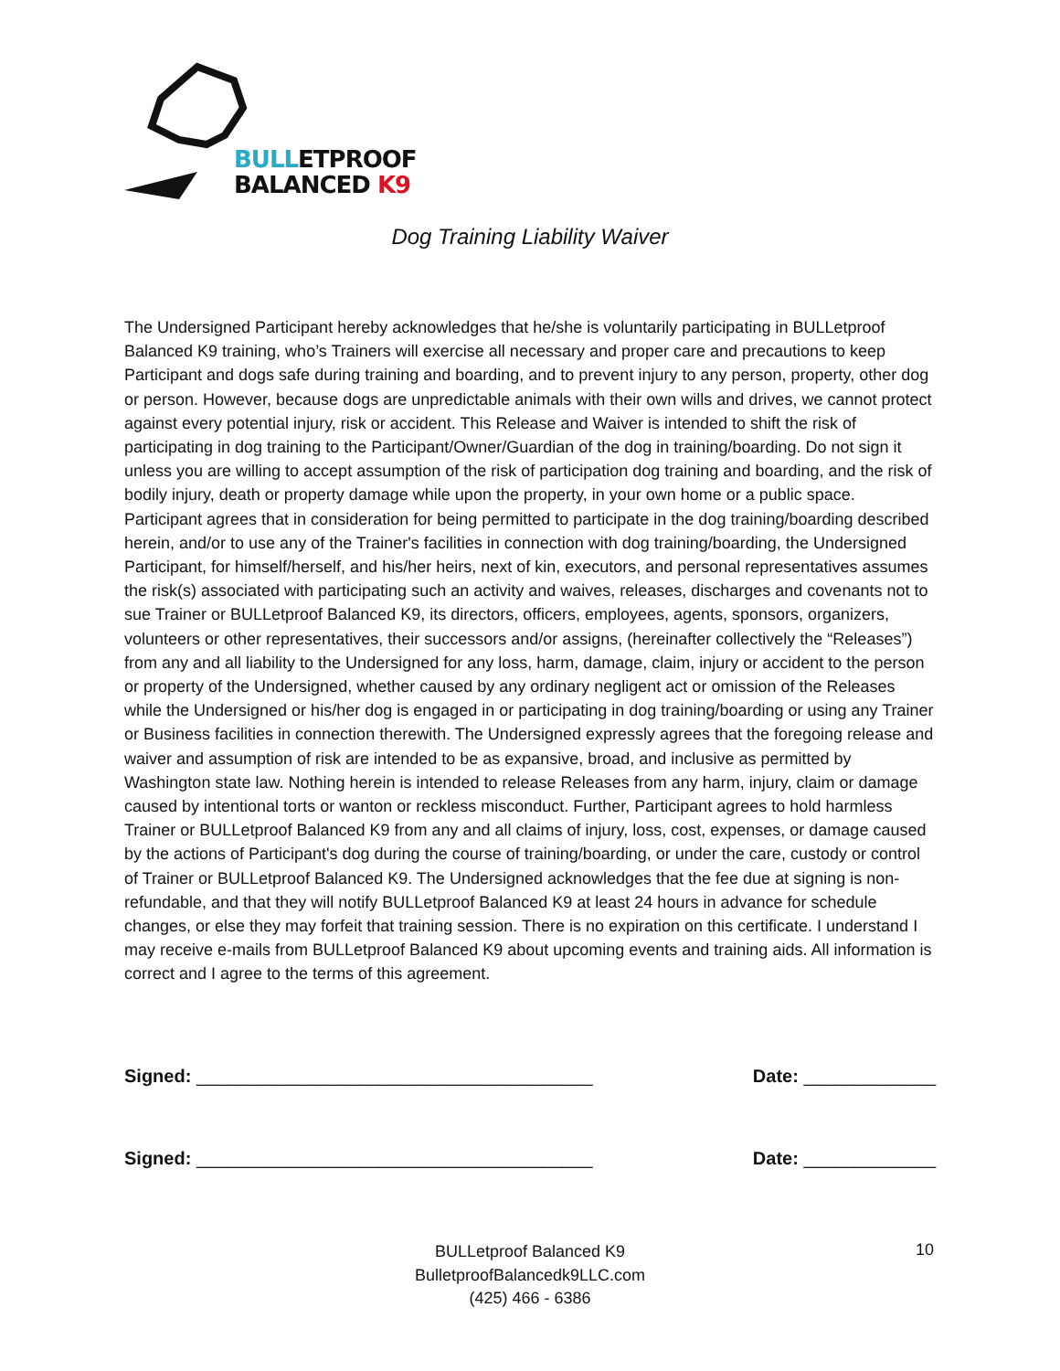BULLETPROOF
BALANCED K9
Dog Training Liability Waiver
The Undersigned Participant hereby acknowledges that he/she is voluntarily participating in BULLetproof Balanced K9 training, who’s Trainers will exercise all necessary and proper care and precautions to keep Participant and dogs safe during training and boarding, and to prevent injury to any person, property, other dog or person. However, because dogs are unpredictable animals with their own wills and drives, we cannot protect against every potential injury, risk or accident. This Release and Waiver is intended to shift the risk of participating in dog training to the Participant/Owner/Guardian of the dog in training/boarding. Do not sign it unless you are willing to accept assumption of the risk of participation dog training and boarding, and the risk of bodily injury, death or property damage while upon the property, in your own home or a public space. Participant agrees that in consideration for being permitted to participate in the dog training/boarding described herein, and/or to use any of the Trainer's facilities in connection with dog training/boarding, the Undersigned Participant, for himself/herself, and his/her heirs, next of kin, executors, and personal representatives assumes the risk(s) associated with participating such an activity and waives, releases, discharges and covenants not to sue Trainer or BULLetproof Balanced K9, its directors, officers, employees, agents, sponsors, organizers, volunteers or other representatives, their successors and/or assigns, (hereinafter collectively the “Releases”) from any and all liability to the Undersigned for any loss, harm, damage, claim, injury or accident to the person or property of the Undersigned, whether caused by any ordinary negligent act or omission of the Releases while the Undersigned or his/her dog is engaged in or participating in dog training/boarding or using any Trainer or Business facilities in connection therewith. The Undersigned expressly agrees that the foregoing release and waiver and assumption of risk are intended to be as expansive, broad, and inclusive as permitted by Washington state law. Nothing herein is intended to release Releases from any harm, injury, claim or damage caused by intentional torts or wanton or reckless misconduct. Further, Participant agrees to hold harmless Trainer or BULLetproof Balanced K9 from any and all claims of injury, loss, cost, expenses, or damage caused by the actions of Participant's dog during the course of training/boarding, or under the care, custody or control of Trainer or BULLetproof Balanced K9. The Undersigned acknowledges that the fee due at signing is non-refundable, and that they will notify BULLetproof Balanced K9 at least 24 hours in advance for schedule changes, or else they may forfeit that training session. There is no expiration on this certificate. I understand I may receive e-mails from BULLetproof Balanced K9 about upcoming events and training aids. All information is correct and I agree to the terms of this agreement.
Signed: _______________________________________ Date: _____________
Signed: _______________________________________ Date: _____________
BULLetproof Balanced K9
BulletproofBalancedk9LLC.com
(425) 466 - 6386
10